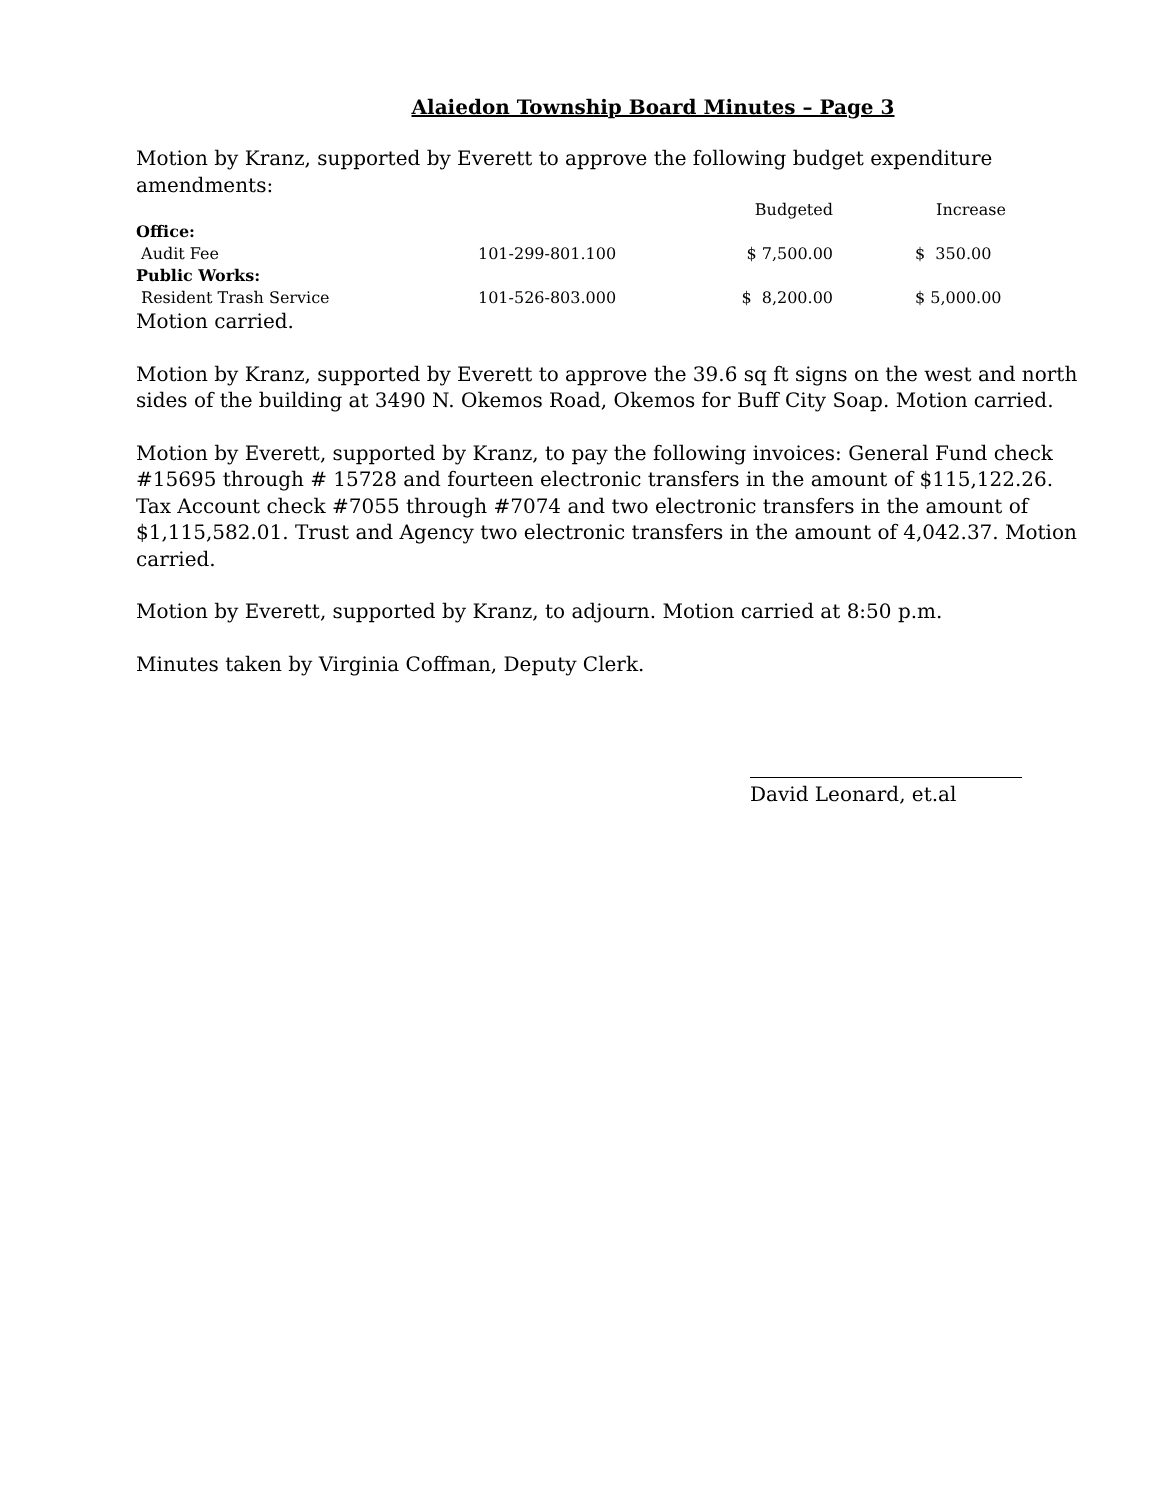Alaiedon Township Board Minutes – Page 3
Motion by Kranz, supported by Everett to approve the following budget expenditure amendments:
| | | Budgeted | Increase |
| --- | --- | --- | --- |
| Office: | | | |
| Audit Fee | 101-299-801.100 | $ 7,500.00 | $ 350.00 |
| Public Works: | | | |
| Resident Trash Service | 101-526-803.000 | $ 8,200.00 | $ 5,000.00 |
Motion carried.
Motion by Kranz, supported by Everett to approve the 39.6 sq ft signs on the west and north sides of the building at 3490 N. Okemos Road, Okemos for Buff City Soap. Motion carried.
Motion by Everett, supported by Kranz, to pay the following invoices: General Fund check #15695 through # 15728 and fourteen electronic transfers in the amount of $115,122.26. Tax Account check #7055 through #7074 and two electronic transfers in the amount of $1,115,582.01. Trust and Agency two electronic transfers in the amount of 4,042.37. Motion carried.
Motion by Everett, supported by Kranz, to adjourn. Motion carried at 8:50 p.m.
Minutes taken by Virginia Coffman, Deputy Clerk.
David Leonard, et.al